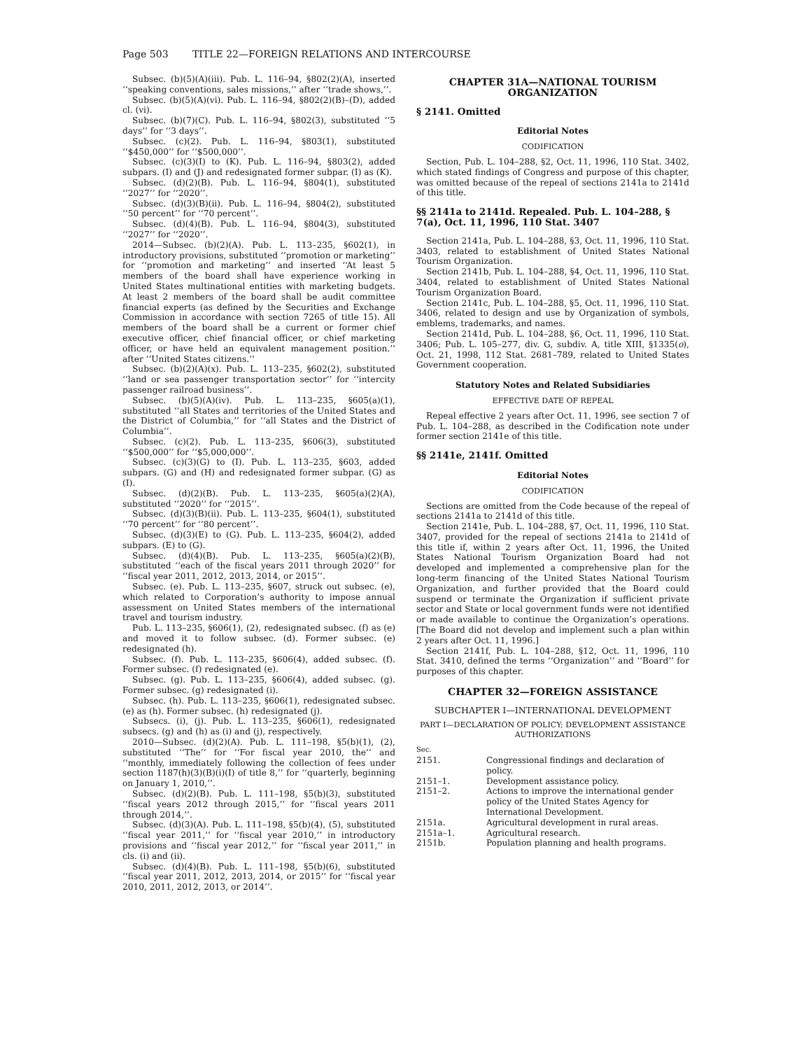Page 503 TITLE 22—FOREIGN RELATIONS AND INTERCOURSE
Subsec. (b)(5)(A)(iii). Pub. L. 116–94, §802(2)(A), inserted ‘‘speaking conventions, sales missions,’’ after ‘‘trade shows,’’.
Subsec. (b)(5)(A)(vi). Pub. L. 116–94, §802(2)(B)–(D), added cl. (vi).
Subsec. (b)(7)(C). Pub. L. 116–94, §802(3), substituted ‘‘5 days’’ for ‘‘3 days’’.
Subsec. (c)(2). Pub. L. 116–94, §803(1), substituted ‘‘$450,000’’ for ‘‘$500,000’’.
Subsec. (c)(3)(I) to (K). Pub. L. 116–94, §803(2), added subpars. (I) and (J) and redesignated former subpar. (I) as (K).
Subsec. (d)(2)(B). Pub. L. 116–94, §804(1), substituted ‘‘2027’’ for ‘‘2020’’.
Subsec. (d)(3)(B)(ii). Pub. L. 116–94, §804(2), substituted ‘‘50 percent’’ for ‘‘70 percent’’.
Subsec. (d)(4)(B). Pub. L. 116–94, §804(3), substituted ‘‘2027’’ for ‘‘2020’’.
2014—Subsec. (b)(2)(A). Pub. L. 113–235, §602(1), in introductory provisions, substituted ‘‘promotion or marketing’’ for ‘‘promotion and marketing’’ and inserted ‘‘At least 5 members of the board shall have experience working in United States multinational entities with marketing budgets. At least 2 members of the board shall be audit committee financial experts (as defined by the Securities and Exchange Commission in accordance with section 7265 of title 15). All members of the board shall be a current or former chief executive officer, chief financial officer, or chief marketing officer, or have held an equivalent management position.’’ after ‘‘United States citizens.’’
Subsec. (b)(2)(A)(x). Pub. L. 113–235, §602(2), substituted ‘‘land or sea passenger transportation sector’’ for ‘‘intercity passenger railroad business’’.
Subsec. (b)(5)(A)(iv). Pub. L. 113–235, §605(a)(1), substituted ‘‘all States and territories of the United States and the District of Columbia,’’ for ‘‘all States and the District of Columbia’’.
Subsec. (c)(2). Pub. L. 113–235, §606(3), substituted ‘‘$500,000’’ for ‘‘$5,000,000’’.
Subsec. (c)(3)(G) to (I). Pub. L. 113–235, §603, added subpars. (G) and (H) and redesignated former subpar. (G) as (I).
Subsec. (d)(2)(B). Pub. L. 113–235, §605(a)(2)(A), substituted ‘‘2020’’ for ‘‘2015’’.
Subsec. (d)(3)(B)(ii). Pub. L. 113–235, §604(1), substituted ‘‘70 percent’’ for ‘‘80 percent’’.
Subsec. (d)(3)(E) to (G). Pub. L. 113–235, §604(2), added subpars. (E) to (G).
Subsec. (d)(4)(B). Pub. L. 113–235, §605(a)(2)(B), substituted ‘‘each of the fiscal years 2011 through 2020’’ for ‘‘fiscal year 2011, 2012, 2013, 2014, or 2015’’.
Subsec. (e). Pub. L. 113–235, §607, struck out subsec. (e), which related to Corporation’s authority to impose annual assessment on United States members of the international travel and tourism industry.
Pub. L. 113–235, §606(1), (2), redesignated subsec. (f) as (e) and moved it to follow subsec. (d). Former subsec. (e) redesignated (h).
Subsec. (f). Pub. L. 113–235, §606(4), added subsec. (f). Former subsec. (f) redesignated (e).
Subsec. (g). Pub. L. 113–235, §606(4), added subsec. (g). Former subsec. (g) redesignated (i).
Subsec. (h). Pub. L. 113–235, §606(1), redesignated subsec. (e) as (h). Former subsec. (h) redesignated (j).
Subsecs. (i), (j). Pub. L. 113–235, §606(1), redesignated subsecs. (g) and (h) as (i) and (j), respectively.
2010—Subsec. (d)(2)(A). Pub. L. 111–198, §5(b)(1), (2), substituted ‘‘The’’ for ‘‘For fiscal year 2010, the’’ and ‘‘monthly, immediately following the collection of fees under section 1187(h)(3)(B)(i)(I) of title 8,’’ for ‘‘quarterly, beginning on January 1, 2010,’’.
Subsec. (d)(2)(B). Pub. L. 111–198, §5(b)(3), substituted ‘‘fiscal years 2012 through 2015,’’ for ‘‘fiscal years 2011 through 2014,’’.
Subsec. (d)(3)(A). Pub. L. 111–198, §5(b)(4), (5), substituted ‘‘fiscal year 2011,’’ for ‘‘fiscal year 2010,’’ in introductory provisions and ‘‘fiscal year 2012,’’ for ‘‘fiscal year 2011,’’ in cls. (i) and (ii).
Subsec. (d)(4)(B). Pub. L. 111–198, §5(b)(6), substituted ‘‘fiscal year 2011, 2012, 2013, 2014, or 2015’’ for ‘‘fiscal year 2010, 2011, 2012, 2013, or 2014’’.
CHAPTER 31A—NATIONAL TOURISM ORGANIZATION
§ 2141. Omitted
Editorial Notes
CODIFICATION
Section, Pub. L. 104–288, §2, Oct. 11, 1996, 110 Stat. 3402, which stated findings of Congress and purpose of this chapter, was omitted because of the repeal of sections 2141a to 2141d of this title.
§§ 2141a to 2141d. Repealed. Pub. L. 104–288, § 7(a), Oct. 11, 1996, 110 Stat. 3407
Section 2141a, Pub. L. 104–288, §3, Oct. 11, 1996, 110 Stat. 3403, related to establishment of United States National Tourism Organization.
Section 2141b, Pub. L. 104–288, §4, Oct. 11, 1996, 110 Stat. 3404, related to establishment of United States National Tourism Organization Board.
Section 2141c, Pub. L. 104–288, §5, Oct. 11, 1996, 110 Stat. 3406, related to design and use by Organization of symbols, emblems, trademarks, and names.
Section 2141d, Pub. L. 104–288, §6, Oct. 11, 1996, 110 Stat. 3406; Pub. L. 105–277, div. G, subdiv. A, title XIII, §1335(o), Oct. 21, 1998, 112 Stat. 2681–789, related to United States Government cooperation.
Statutory Notes and Related Subsidiaries
EFFECTIVE DATE OF REPEAL
Repeal effective 2 years after Oct. 11, 1996, see section 7 of Pub. L. 104–288, as described in the Codification note under former section 2141e of this title.
§§ 2141e, 2141f. Omitted
Editorial Notes
CODIFICATION
Sections are omitted from the Code because of the repeal of sections 2141a to 2141d of this title.
Section 2141e, Pub. L. 104–288, §7, Oct. 11, 1996, 110 Stat. 3407, provided for the repeal of sections 2141a to 2141d of this title if, within 2 years after Oct. 11, 1996, the United States National Tourism Organization Board had not developed and implemented a comprehensive plan for the long-term financing of the United States National Tourism Organization, and further provided that the Board could suspend or terminate the Organization if sufficient private sector and State or local government funds were not identified or made available to continue the Organization’s operations. [The Board did not develop and implement such a plan within 2 years after Oct. 11, 1996.]
Section 2141f, Pub. L. 104–288, §12, Oct. 11, 1996, 110 Stat. 3410, defined the terms ‘‘Organization’’ and ‘‘Board’’ for purposes of this chapter.
CHAPTER 32—FOREIGN ASSISTANCE
SUBCHAPTER I—INTERNATIONAL DEVELOPMENT
PART I—DECLARATION OF POLICY; DEVELOPMENT ASSISTANCE AUTHORIZATIONS
Sec.
| 2151. | Congressional findings and declaration of policy. |
| 2151–1. | Development assistance policy. |
| 2151–2. | Actions to improve the international gender policy of the United States Agency for International Development. |
| 2151a. | Agricultural development in rural areas. |
| 2151a–1. | Agricultural research. |
| 2151b. | Population planning and health programs. |